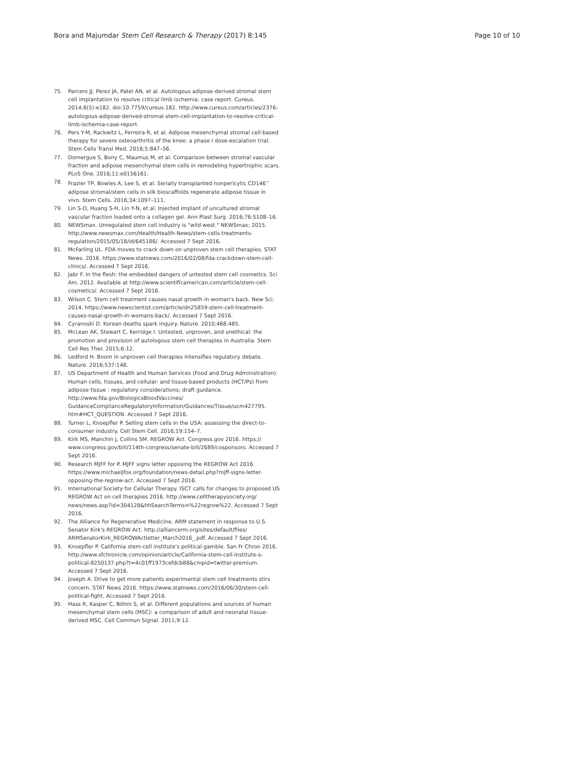Bora and Majumdar Stem Cell Research & Therapy (2017) 8:145 Page 10 of 10
75. Parcero JJ, Perez JA, Patel AN, et al. Autologous adipose-derived stromal stem cell implantation to resolve critical limb ischemia: case report. Cureus. 2014;6(5):e182. doi:10.7759/cureus.182. http://www.cureus.com/articles/2376-autologous-adipose-derived-stromal-stem-cell-implantation-to-resolve-critical-limb-ischemia-case-report.
76. Pers Y-M, Rackwitz L, Ferreira R, et al. Adipose mesenchymal stromal cell-based therapy for severe osteoarthritis of the knee: a phase I dose-escalation trial. Stem Cells Transl Med. 2016;5:847–56.
77. Domergue S, Bony C, Maumus M, et al. Comparison between stromal vascular fraction and adipose mesenchymal stem cells in remodeling hypertrophic scars. PLoS One. 2016;11:e0156161.
78. Frazier TP, Bowles A, Lee S, et al. Serially transplanted nonpericytic CD146<sup>−</sup> adipose stromal/stem cells in silk bioscaffolds regenerate adipose tissue in vivo. Stem Cells. 2016;34:1097–111.
79. Lin S-D, Huang S-H, Lin Y-N, et al. Injected implant of uncultured stromal vascular fraction loaded onto a collagen gel. Ann Plast Surg. 2016;76:S108–16.
80. NEWSmax. Unregulated stem cell industry is "wild west." NEWSmax; 2015. http://www.newsmax.com/Health/Health-News/stem-cells-treatments-regulation/2015/05/18/id/645186/. Accessed 7 Sept 2016.
81. McFarling UL. FDA moves to crack down on unproven stem cell therapies. STAT News. 2016. https://www.statnews.com/2016/02/08/fda-crackdown-stem-cell-clinics/. Accessed 7 Sept 2016.
82. Jabr F. In the flesh: the embedded dangers of untested stem cell cosmetics. Sci Am. 2012. Available at http://www.scientificamerican.com/article/stem-cell-cosmetics/. Accessed 7 Sept 2016.
83. Wilson C. Stem cell treatment causes nasal growth in woman's back. New Sci. 2014. https://www.newscientist.com/article/dn25859-stem-cell-treatment-causes-nasal-growth-in-womans-back/. Accessed 7 Sept 2016.
84. Cyranoski D. Korean deaths spark inquiry. Nature. 2010;468:485.
85. McLean AK, Stewart C, Kerridge I. Untested, unproven, and unethical: the promotion and provision of autologous stem cell therapies in Australia. Stem Cell Res Ther. 2015;6:12.
86. Ledford H. Boom in unproven cell therapies intensifies regulatory debate. Nature. 2016;537:148.
87. US Department of Health and Human Services (Food and Drug Administration). Human cells, tissues, and cellular- and tissue-based products (HCT/Ps) from adipose tissue : regulatory considerations; draft guidance. http://www.fda.gov/BiologicsBloodVaccines/ GuidanceComplianceRegulatoryInformation/Guidances/Tissue/ucm427795. htm#HCT_QUESTION. Accessed 7 Sept 2016.
88. Turner L, Knoepfler P. Selling stem cells in the USA: assessing the direct-to-consumer industry. Cell Stem Cell. 2016;19:154–7.
89. Kirk MS, Manchin J, Collins SM. REGROW Act. Congress.gov 2016. https:// www.congress.gov/bill/114th-congress/senate-bill/2689/cosponsors. Accessed 7 Sept 2016.
90. Research MJFF for P. MJFF signs letter opposing the REGROW Act 2016. https://www.michaeljfox.org/foundation/news-detail.php?mjff-signs-letter-opposing-the-regrow-act. Accessed 7 Sept 2016.
91. International Society for Cellular Therapy. ISCT calls for changes to proposed US REGROW Act on cell therapies 2016. http://www.celltherapysociety.org/ news/news.asp?id=304128&hhSearchTerms=%22regrow%22. Accessed 7 Sept 2016.
92. The Alliance for Regenerative Medicine. ARM statement in response to U.S. Senator Kirk's REGROW Act. http://alliancerm.org/sites/default/files/ ARMSenatorKirk_REGROWActletter_March2016_.pdf. Accessed 7 Sept 2016.
93. Knoepfler P. California stem-cell institute's political gamble. San Fr Chron 2016. http://www.sfchronicle.com/opinion/article/California-stem-cell-institute-s-political-8250137.php?t=4c01ff1973cefdcb88&cmpid=twitter-premium. Accessed 7 Sept 2016.
94. Joseph A. Drive to get more patients experimental stem cell treatments stirs concern. STAT News 2016. https://www.statnews.com/2016/06/30/stem-cell-political-fight. Accessed 7 Sept 2016.
95. Hass R, Kasper C, Böhm S, et al. Different populations and sources of human mesenchymal stem cells (MSC): a comparison of adult and neonatal tissue-derived MSC. Cell Commun Signal. 2011;9:12.